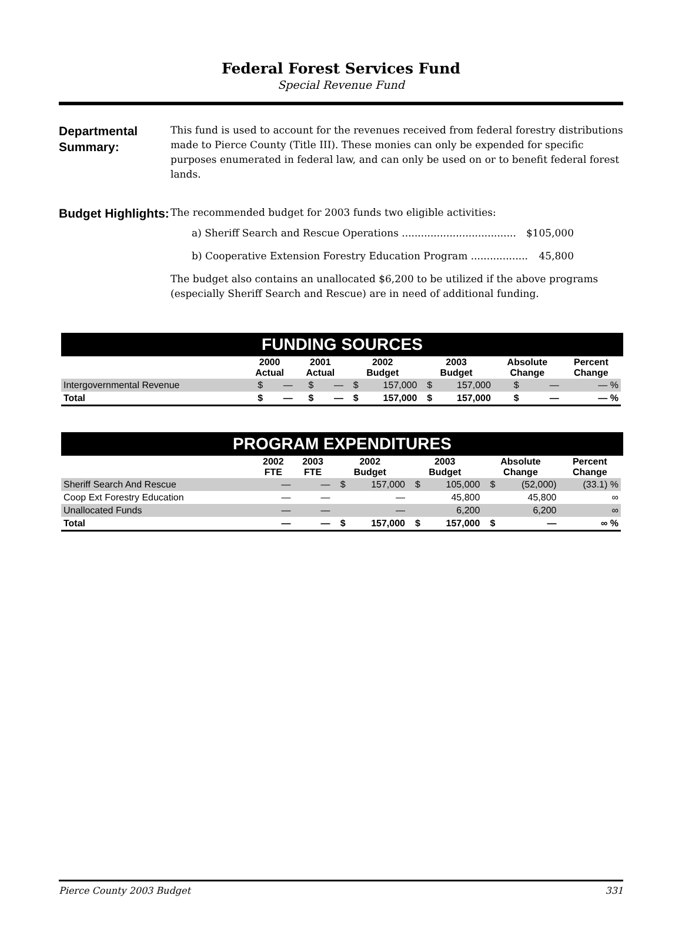Federal Forest Services Fund
Special Revenue Fund
Departmental Summary:
This fund is used to account for the revenues received from federal forestry distributions made to Pierce County (Title III). These monies can only be expended for specific purposes enumerated in federal law, and can only be used on or to benefit federal forest lands.
Budget Highlights:
The recommended budget for 2003 funds two eligible activities:
a) Sheriff Search and Rescue Operations .................................... $105,000
b) Cooperative Extension Forestry Education Program .................. 45,800
The budget also contains an unallocated $6,200 to be utilized if the above programs (especially Sheriff Search and Rescue) are in need of additional funding.
FUNDING SOURCES
| | 2000 Actual | | 2001 Actual | | 2002 Budget | | 2003 Budget | | Absolute Change | | Percent Change |
| --- | --- | --- | --- | --- | --- | --- | --- | --- | --- | --- | --- |
| Intergovernmental Revenue | $ | — | $ | — | $ | 157,000 | $ | 157,000 | $ | — | — % |
| Total | $ | — | $ | — | $ | 157,000 | $ | 157,000 | $ | — | — % |
PROGRAM EXPENDITURES
| | 2002 FTE | 2003 FTE | 2002 Budget | | 2003 Budget | | Absolute Change | | Percent Change |
| --- | --- | --- | --- | --- | --- | --- | --- | --- | --- |
| Sheriff Search And Rescue | — | — | $ | 157,000 | $ | 105,000 | $ | (52,000) | (33.1) % |
| Coop Ext Forestry Education | — | — | | — | | 45,800 | | 45,800 | ∞ |
| Unallocated Funds | — | — | | — | | 6,200 | | 6,200 | ∞ |
| Total | — | — | $ | 157,000 | $ | 157,000 | $ | — | ∞ % |
Pierce County 2003 Budget 331